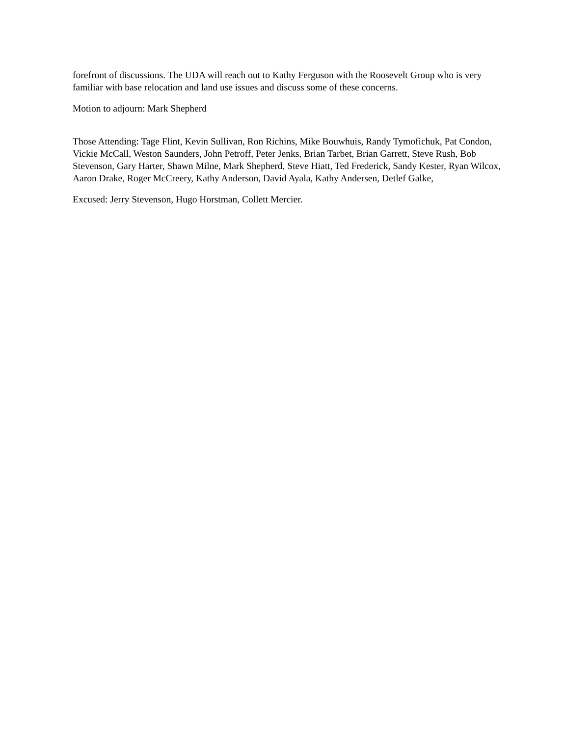forefront of discussions. The UDA will reach out to Kathy Ferguson with the Roosevelt Group who is very familiar with base relocation and land use issues and discuss some of these concerns.
Motion to adjourn: Mark Shepherd
Those Attending: Tage Flint, Kevin Sullivan, Ron Richins, Mike Bouwhuis, Randy Tymofichuk, Pat Condon, Vickie McCall, Weston Saunders, John Petroff, Peter Jenks, Brian Tarbet, Brian Garrett, Steve Rush, Bob Stevenson, Gary Harter, Shawn Milne, Mark Shepherd, Steve Hiatt, Ted Frederick, Sandy Kester, Ryan Wilcox, Aaron Drake, Roger McCreery, Kathy Anderson, David Ayala, Kathy Andersen, Detlef Galke,
Excused: Jerry Stevenson, Hugo Horstman, Collett Mercier.